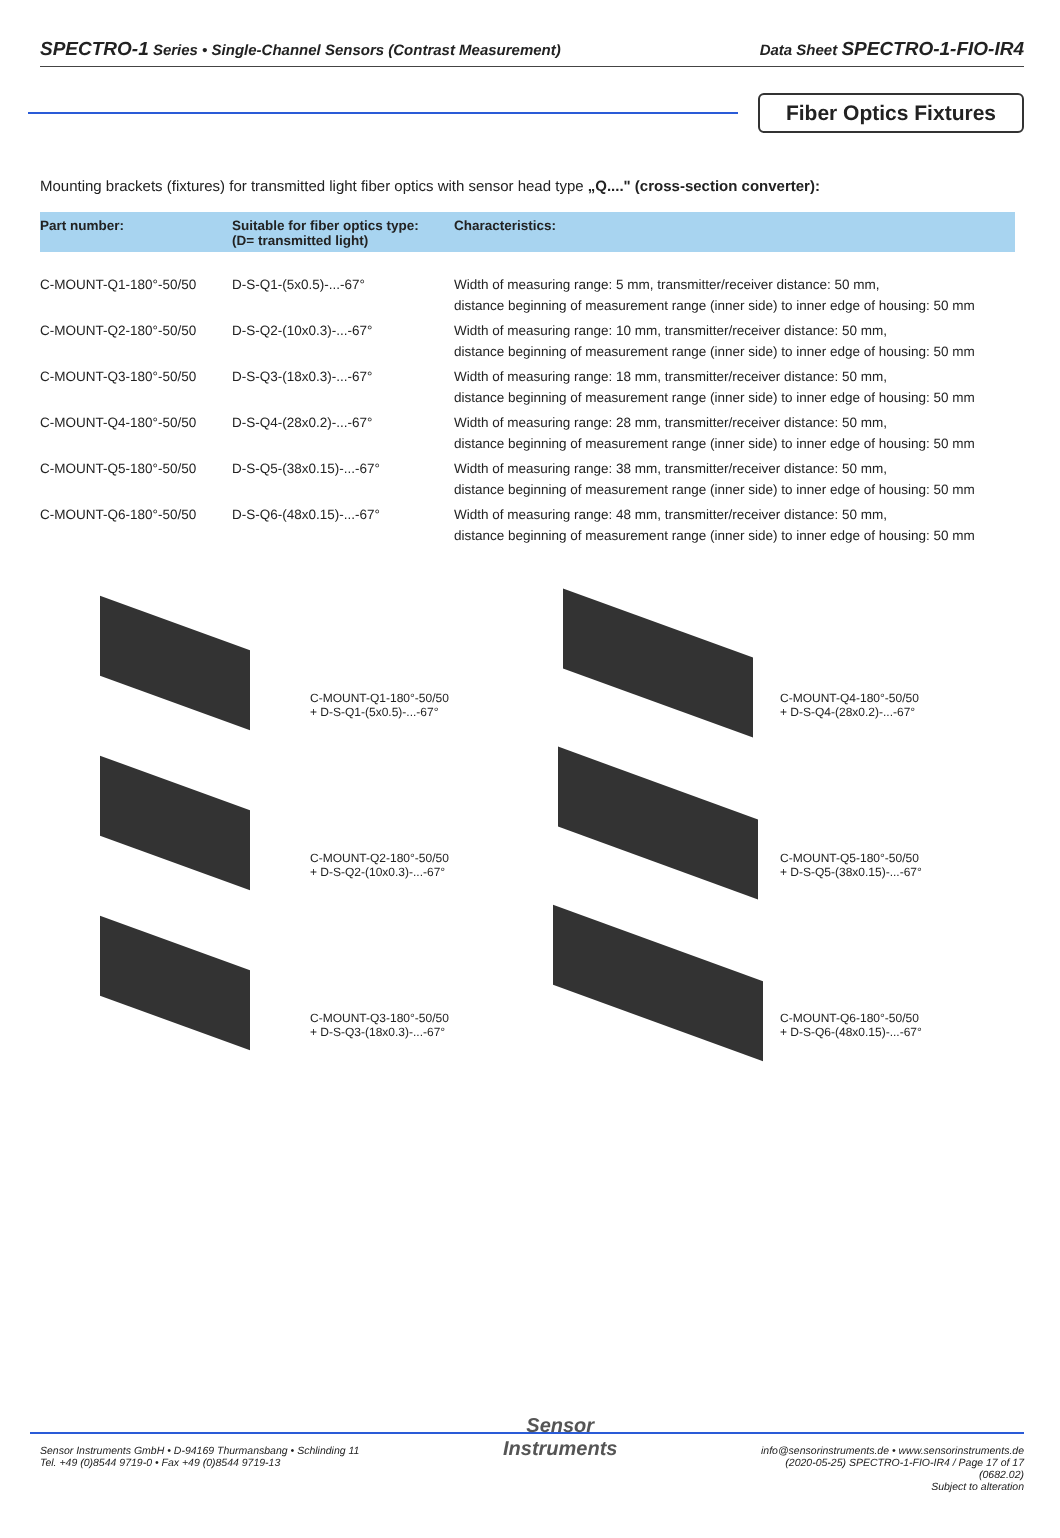SPECTRO-1 Series • Single-Channel Sensors (Contrast Measurement) Data Sheet SPECTRO-1-FIO-IR4
Fiber Optics Fixtures
Mounting brackets (fixtures) for transmitted light fiber optics with sensor head type „Q...." (cross-section converter):
| Part number: | Suitable for fiber optics type: (D= transmitted light) | Characteristics: |
| --- | --- | --- |
| C-MOUNT-Q1-180°-50/50 | D-S-Q1-(5x0.5)-...-67° | Width of measuring range: 5 mm, transmitter/receiver distance: 50 mm, distance beginning of measurement range (inner side) to inner edge of housing: 50 mm |
| C-MOUNT-Q2-180°-50/50 | D-S-Q2-(10x0.3)-...-67° | Width of measuring range: 10 mm, transmitter/receiver distance: 50 mm, distance beginning of measurement range (inner side) to inner edge of housing: 50 mm |
| C-MOUNT-Q3-180°-50/50 | D-S-Q3-(18x0.3)-...-67° | Width of measuring range: 18 mm, transmitter/receiver distance: 50 mm, distance beginning of measurement range (inner side) to inner edge of housing: 50 mm |
| C-MOUNT-Q4-180°-50/50 | D-S-Q4-(28x0.2)-...-67° | Width of measuring range: 28 mm, transmitter/receiver distance: 50 mm, distance beginning of measurement range (inner side) to inner edge of housing: 50 mm |
| C-MOUNT-Q5-180°-50/50 | D-S-Q5-(38x0.15)-...-67° | Width of measuring range: 38 mm, transmitter/receiver distance: 50 mm, distance beginning of measurement range (inner side) to inner edge of housing: 50 mm |
| C-MOUNT-Q6-180°-50/50 | D-S-Q6-(48x0.15)-...-67° | Width of measuring range: 48 mm, transmitter/receiver distance: 50 mm, distance beginning of measurement range (inner side) to inner edge of housing: 50 mm |
C-MOUNT-Q1-180°-50/50
+ D-S-Q1-(5x0.5)-...-67°
C-MOUNT-Q4-180°-50/50
+ D-S-Q4-(28x0.2)-...-67°
C-MOUNT-Q2-180°-50/50
+ D-S-Q2-(10x0.3)-...-67°
C-MOUNT-Q5-180°-50/50
+ D-S-Q5-(38x0.15)-...-67°
C-MOUNT-Q3-180°-50/50
+ D-S-Q3-(18x0.3)-...-67°
C-MOUNT-Q6-180°-50/50
+ D-S-Q6-(48x0.15)-...-67°
Sensor Instruments GmbH • D-94169 Thurmansbang • Schlinding 11
Tel. +49 (0)8544 9719-0 • Fax +49 (0)8544 9719-13
Sensor
Instruments
info@sensorinstruments.de • www.sensorinstruments.de
(2020-05-25) SPECTRO-1-FIO-IR4 / Page 17 of 17
(0682.02)
Subject to alteration